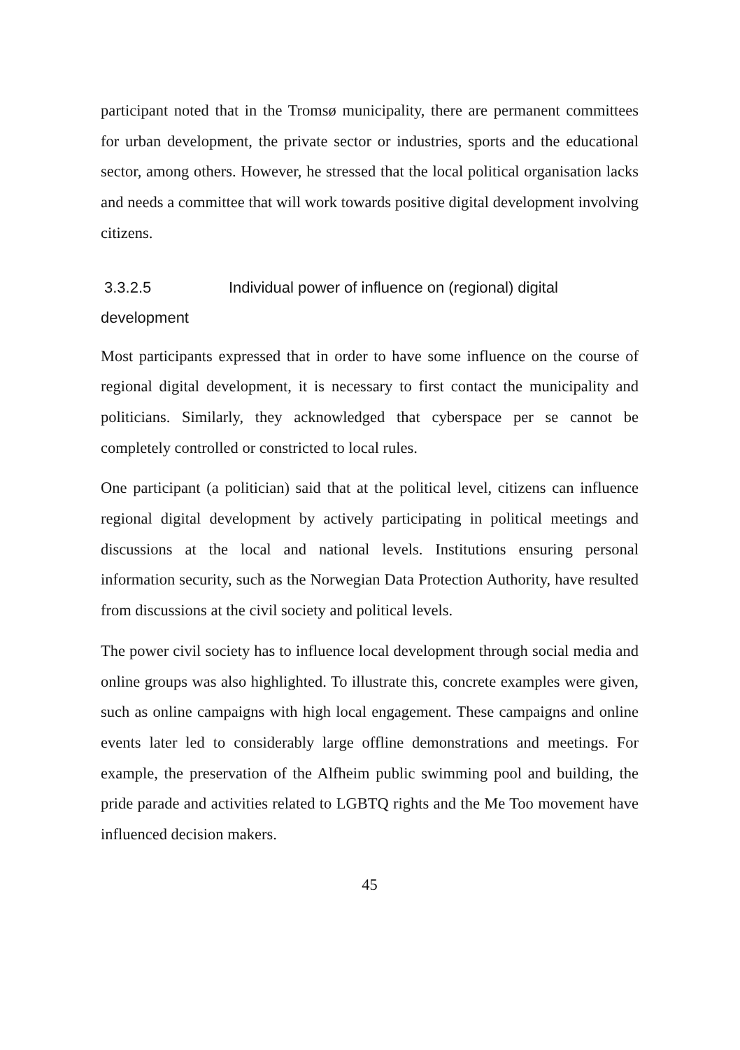participant noted that in the Tromsø municipality, there are permanent committees for urban development, the private sector or industries, sports and the educational sector, among others. However, he stressed that the local political organisation lacks and needs a committee that will work towards positive digital development involving citizens.
3.3.2.5 Individual power of influence on (regional) digital development
Most participants expressed that in order to have some influence on the course of regional digital development, it is necessary to first contact the municipality and politicians. Similarly, they acknowledged that cyberspace per se cannot be completely controlled or constricted to local rules.
One participant (a politician) said that at the political level, citizens can influence regional digital development by actively participating in political meetings and discussions at the local and national levels. Institutions ensuring personal information security, such as the Norwegian Data Protection Authority, have resulted from discussions at the civil society and political levels.
The power civil society has to influence local development through social media and online groups was also highlighted. To illustrate this, concrete examples were given, such as online campaigns with high local engagement. These campaigns and online events later led to considerably large offline demonstrations and meetings. For example, the preservation of the Alfheim public swimming pool and building, the pride parade and activities related to LGBTQ rights and the Me Too movement have influenced decision makers.
45